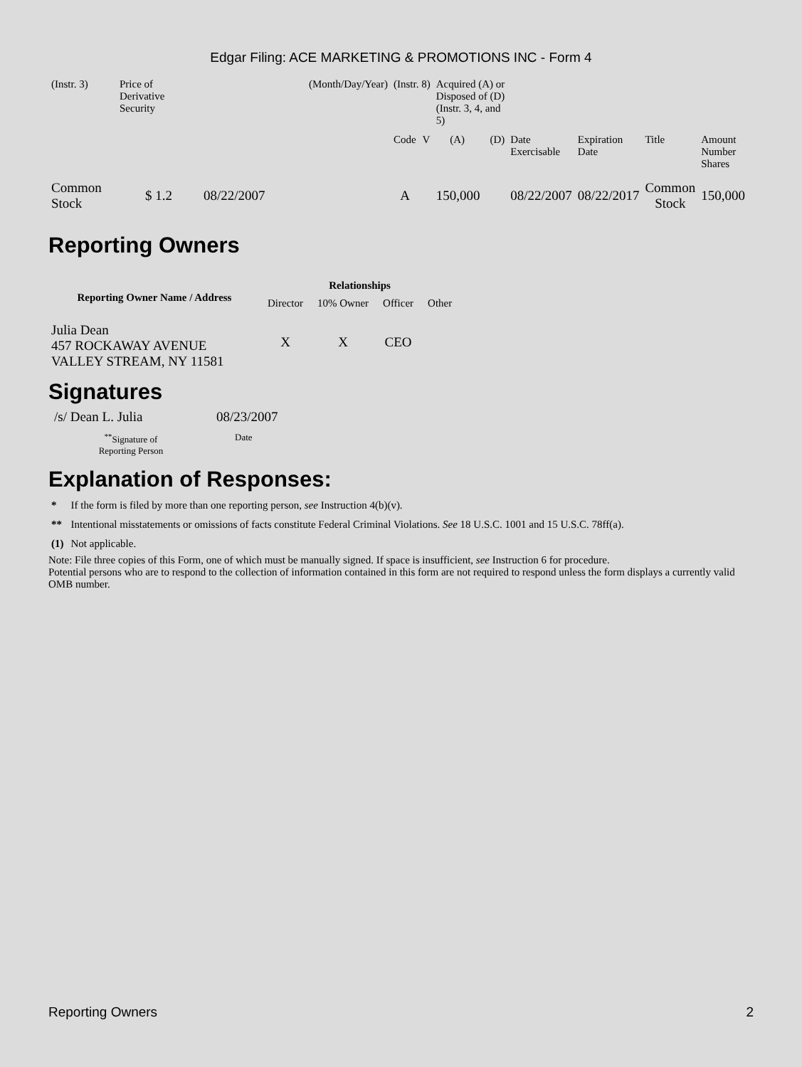Edgar Filing: ACE MARKETING & PROMOTIONS INC - Form 4
| (Instr. 3) | Price of Derivative Security | | (Month/Day/Year) | (Instr. 8) | | Acquired (A) or Disposed of (D) (Instr. 3, 4, and 5) | | | | | |
| | | | | Code | V | (A) | (D) | Date Exercisable | Expiration Date | Title | Amount Number Shares |
| Common Stock | $ 1.2 | 08/22/2007 | | A | | 150,000 | | 08/22/2007 | 08/22/2017 | Common Stock | 150,000 |
Reporting Owners
| Reporting Owner Name / Address | Relationships | | | |
| --- | --- | --- | --- | --- |
| | Director | 10% Owner | Officer | Other |
| Julia Dean 457 ROCKAWAY AVENUE VALLEY STREAM, NY 11581 | X | X | CEO | |
Signatures
| /s/ Dean L. Julia | 08/23/2007 |
| <sup>**</sup> Signature of Reporting Person | Date |
Explanation of Responses:
| * | If the form is filed by more than one reporting person, see Instruction 4(b)(v). |
| ** | Intentional misstatements or omissions of facts constitute Federal Criminal Violations. See 18 U.S.C. 1001 and 15 U.S.C. 78ff(a). |
| (1) | Not applicable. |
Note: File three copies of this Form, one of which must be manually signed. If space is insufficient, see Instruction 6 for procedure.
Potential persons who are to respond to the collection of information contained in this form are not required to respond unless the form displays a currently valid OMB number.
Reporting Owners 2